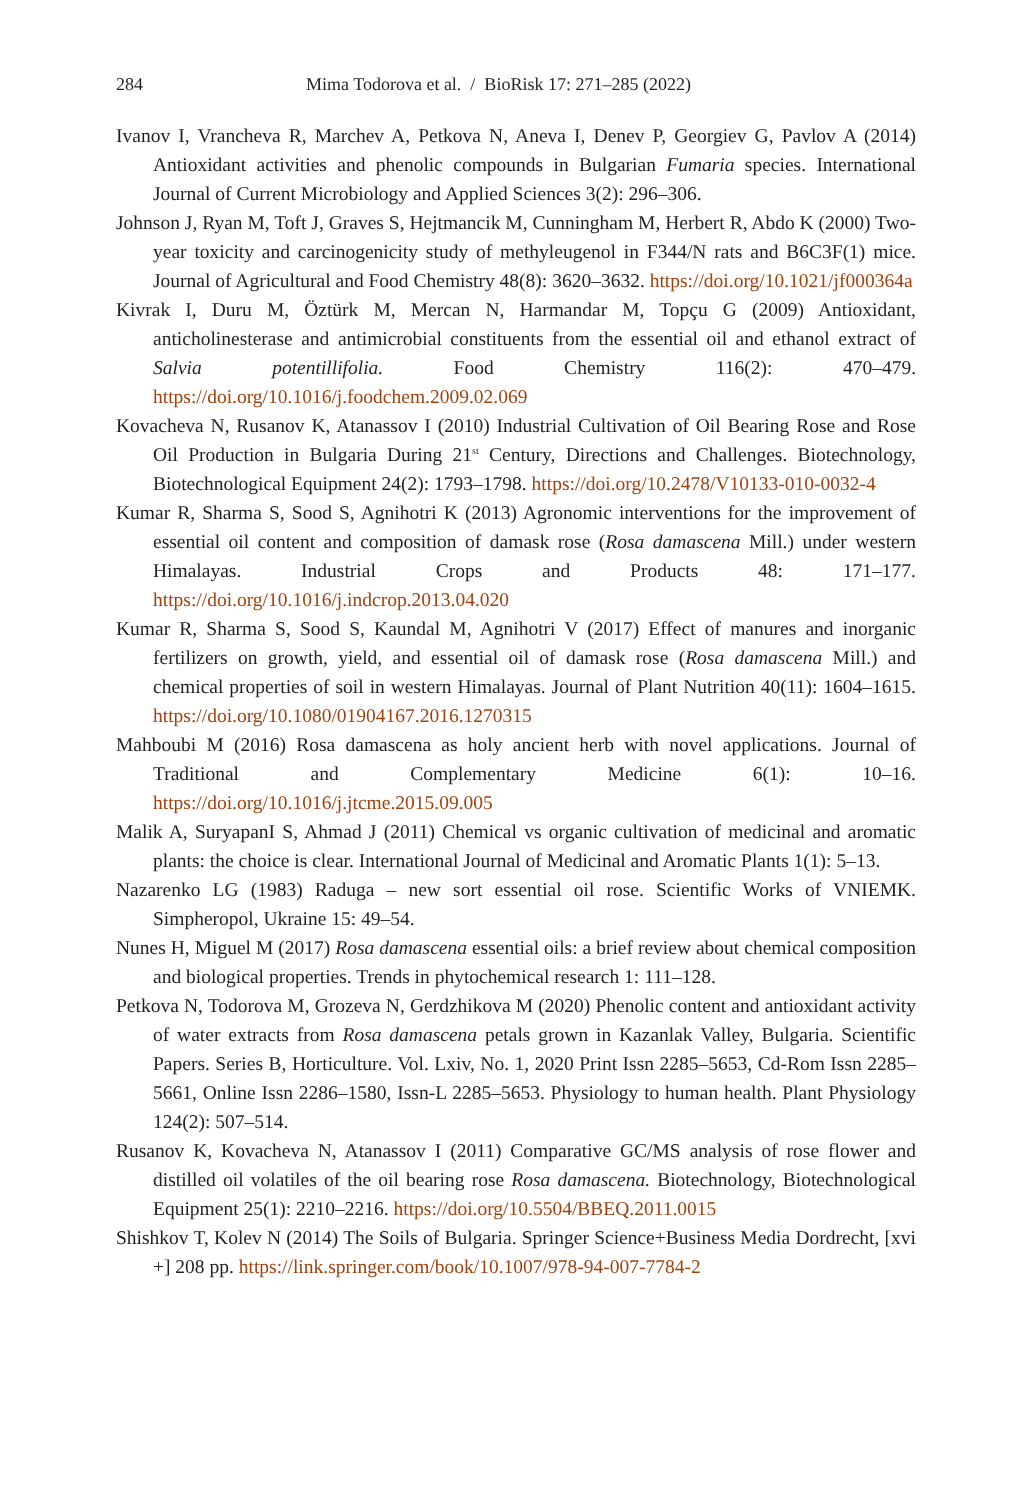284 Mima Todorova et al. / BioRisk 17: 271–285 (2022)
Ivanov I, Vrancheva R, Marchev A, Petkova N, Aneva I, Denev P, Georgiev G, Pavlov A (2014) Antioxidant activities and phenolic compounds in Bulgarian Fumaria species. International Journal of Current Microbiology and Applied Sciences 3(2): 296–306.
Johnson J, Ryan M, Toft J, Graves S, Hejtmancik M, Cunningham M, Herbert R, Abdo K (2000) Two-year toxicity and carcinogenicity study of methyleugenol in F344/N rats and B6C3F(1) mice. Journal of Agricultural and Food Chemistry 48(8): 3620–3632. https://doi.org/10.1021/jf000364a
Kivrak I, Duru M, Öztürk M, Mercan N, Harmandar M, Topçu G (2009) Antioxidant, anticholinesterase and antimicrobial constituents from the essential oil and ethanol extract of Salvia potentillifolia. Food Chemistry 116(2): 470–479. https://doi.org/10.1016/j.foodchem.2009.02.069
Kovacheva N, Rusanov K, Atanassov I (2010) Industrial Cultivation of Oil Bearing Rose and Rose Oil Production in Bulgaria During 21<sup>st</sup> Century, Directions and Challenges. Biotechnology, Biotechnological Equipment 24(2): 1793–1798. https://doi.org/10.2478/V10133-010-0032-4
Kumar R, Sharma S, Sood S, Agnihotri K (2013) Agronomic interventions for the improvement of essential oil content and composition of damask rose (Rosa damascena Mill.) under western Himalayas. Industrial Crops and Products 48: 171–177. https://doi.org/10.1016/j.indcrop.2013.04.020
Kumar R, Sharma S, Sood S, Kaundal M, Agnihotri V (2017) Effect of manures and inorganic fertilizers on growth, yield, and essential oil of damask rose (Rosa damascena Mill.) and chemical properties of soil in western Himalayas. Journal of Plant Nutrition 40(11): 1604–1615. https://doi.org/10.1080/01904167.2016.1270315
Mahboubi M (2016) Rosa damascena as holy ancient herb with novel applications. Journal of Traditional and Complementary Medicine 6(1): 10–16. https://doi.org/10.1016/j.jtcme.2015.09.005
Malik A, SuryapanI S, Ahmad J (2011) Chemical vs organic cultivation of medicinal and aromatic plants: the choice is clear. International Journal of Medicinal and Aromatic Plants 1(1): 5–13.
Nazarenko LG (1983) Raduga – new sort essential oil rose. Scientific Works of VNIEMK. Simpheropol, Ukraine 15: 49–54.
Nunes H, Miguel M (2017) Rosa damascena essential oils: a brief review about chemical composition and biological properties. Trends in phytochemical research 1: 111–128.
Petkova N, Todorova M, Grozeva N, Gerdzhikova M (2020) Phenolic content and antioxidant activity of water extracts from Rosa damascena petals grown in Kazanlak Valley, Bulgaria. Scientific Papers. Series B, Horticulture. Vol. Lxiv, No. 1, 2020 Print Issn 2285–5653, Cd-Rom Issn 2285–5661, Online Issn 2286–1580, Issn-L 2285–5653. Physiology to human health. Plant Physiology 124(2): 507–514.
Rusanov K, Kovacheva N, Atanassov I (2011) Comparative GC/MS analysis of rose flower and distilled oil volatiles of the oil bearing rose Rosa damascena. Biotechnology, Biotechnological Equipment 25(1): 2210–2216. https://doi.org/10.5504/BBEQ.2011.0015
Shishkov T, Kolev N (2014) The Soils of Bulgaria. Springer Science+Business Media Dordrecht, [xvi +] 208 pp. https://link.springer.com/book/10.1007/978-94-007-7784-2